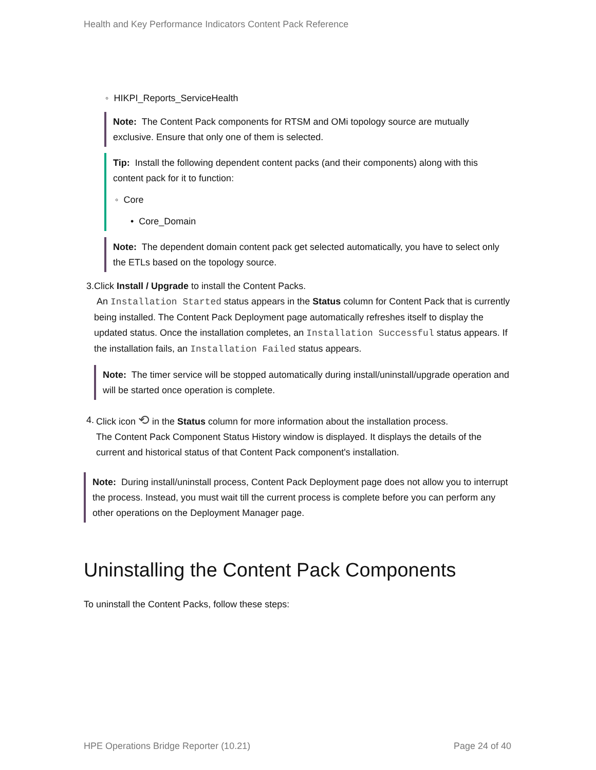Health and Key Performance Indicators Content Pack Reference
◦ HIKPI_Reports_ServiceHealth
Note: The Content Pack components for RTSM and OMi topology source are mutually exclusive. Ensure that only one of them is selected.
Tip: Install the following dependent content packs (and their components) along with this content pack for it to function:
◦ Core
• Core_Domain
Note: The dependent domain content pack get selected automatically, you have to select only the ETLs based on the topology source.
3. Click Install / Upgrade to install the Content Packs.
An Installation Started status appears in the Status column for Content Pack that is currently being installed. The Content Pack Deployment page automatically refreshes itself to display the updated status. Once the installation completes, an Installation Successful status appears. If the installation fails, an Installation Failed status appears.
Note: The timer service will be stopped automatically during install/uninstall/upgrade operation and will be started once operation is complete.
4. Click icon ⟲ in the Status column for more information about the installation process.
The Content Pack Component Status History window is displayed. It displays the details of the current and historical status of that Content Pack component's installation.
Note: During install/uninstall process, Content Pack Deployment page does not allow you to interrupt the process. Instead, you must wait till the current process is complete before you can perform any other operations on the Deployment Manager page.
Uninstalling the Content Pack Components
To uninstall the Content Packs, follow these steps:
HPE Operations Bridge Reporter (10.21) Page 24 of 40